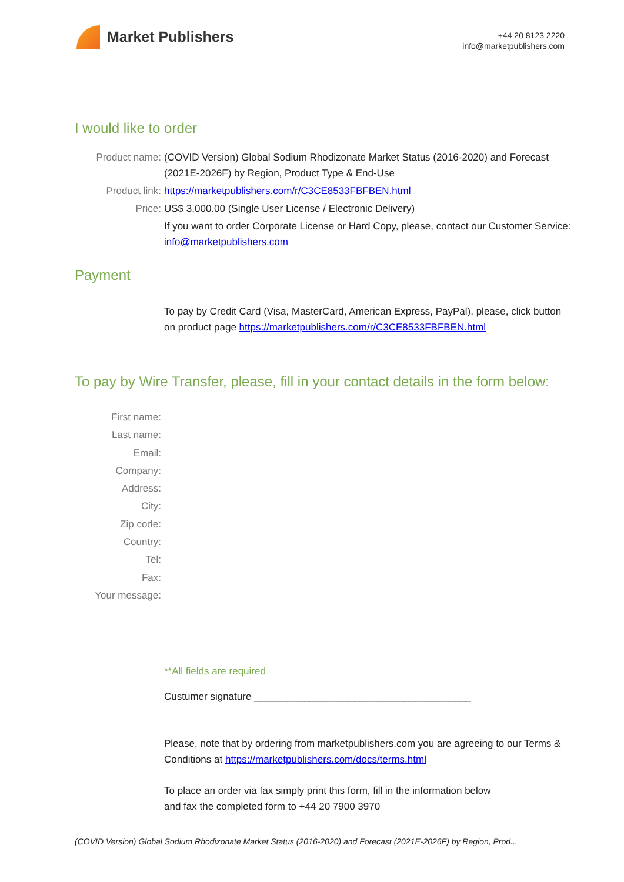Market Publishers
+44 20 8123 2220
info@marketpublishers.com
I would like to order
Product name: (COVID Version) Global Sodium Rhodizonate Market Status (2016-2020) and Forecast (2021E-2026F) by Region, Product Type & End-Use
Product link: https://marketpublishers.com/r/C3CE8533FBFBEN.html
Price: US$ 3,000.00 (Single User License / Electronic Delivery)
If you want to order Corporate License or Hard Copy, please, contact our Customer Service:
info@marketpublishers.com
Payment
To pay by Credit Card (Visa, MasterCard, American Express, PayPal), please, click button on product page https://marketpublishers.com/r/C3CE8533FBFBEN.html
To pay by Wire Transfer, please, fill in your contact details in the form below:
First name:
Last name:
Email:
Company:
Address:
City:
Zip code:
Country:
Tel:
Fax:
Your message:
**All fields are required
Custumer signature _______________________________________
Please, note that by ordering from marketpublishers.com you are agreeing to our Terms & Conditions at https://marketpublishers.com/docs/terms.html
To place an order via fax simply print this form, fill in the information below
and fax the completed form to +44 20 7900 3970
(COVID Version) Global Sodium Rhodizonate Market Status (2016-2020) and Forecast (2021E-2026F) by Region, Prod...